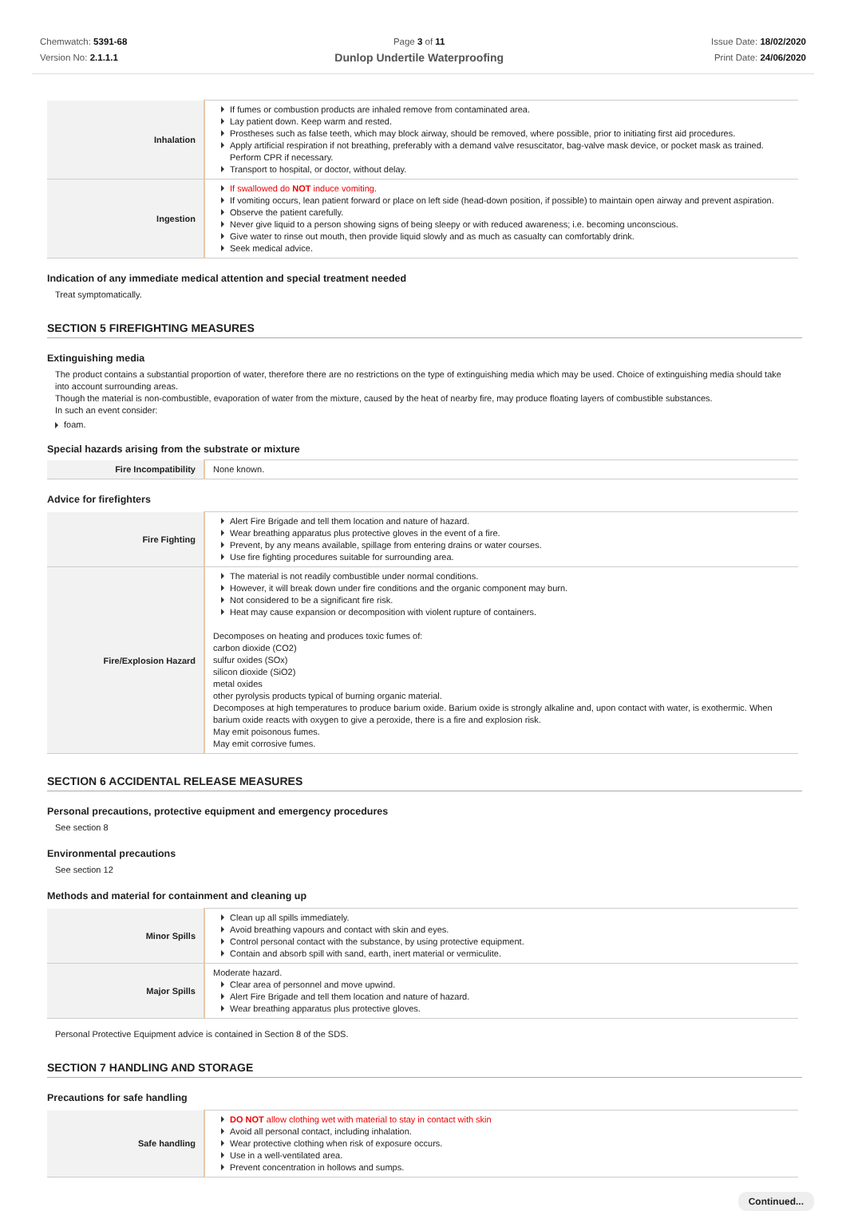Chemwatch: 5391-68
Version No: 2.1.1.1
Page 3 of 11
Dunlop Undertile Waterproofing
Issue Date: 18/02/2020
Print Date: 24/06/2020
| Inhalation | If fumes or combustion products are inhaled remove from contaminated area. Lay patient down. Keep warm and rested. Prostheses such as false teeth, which may block airway, should be removed, where possible, prior to initiating first aid procedures. Apply artificial respiration if not breathing, preferably with a demand valve resuscitator, bag-valve mask device, or pocket mask as trained. Perform CPR if necessary. Transport to hospital, or doctor, without delay. |
| Ingestion | If swallowed do NOT induce vomiting. If vomiting occurs, lean patient forward or place on left side (head-down position, if possible) to maintain open airway and prevent aspiration. Observe the patient carefully. Never give liquid to a person showing signs of being sleepy or with reduced awareness; i.e. becoming unconscious. Give water to rinse out mouth, then provide liquid slowly and as much as casualty can comfortably drink. Seek medical advice. |
Indication of any immediate medical attention and special treatment needed
Treat symptomatically.
SECTION 5 FIREFIGHTING MEASURES
Extinguishing media
The product contains a substantial proportion of water, therefore there are no restrictions on the type of extinguishing media which may be used. Choice of extinguishing media should take into account surrounding areas.
Though the material is non-combustible, evaporation of water from the mixture, caused by the heat of nearby fire, may produce floating layers of combustible substances.
In such an event consider:
foam.
Special hazards arising from the substrate or mixture
| Fire Incompatibility | None known. |
Advice for firefighters
| Fire Fighting | Alert Fire Brigade and tell them location and nature of hazard. Wear breathing apparatus plus protective gloves in the event of a fire. Prevent, by any means available, spillage from entering drains or water courses. Use fire fighting procedures suitable for surrounding area. |
| Fire/Explosion Hazard | The material is not readily combustible under normal conditions. However, it will break down under fire conditions and the organic component may burn. Not considered to be a significant fire risk. Heat may cause expansion or decomposition with violent rupture of containers. Decomposes on heating and produces toxic fumes of: carbon dioxide (CO2) sulfur oxides (SOx) silicon dioxide (SiO2) metal oxides other pyrolysis products typical of burning organic material. Decomposes at high temperatures to produce barium oxide. Barium oxide is strongly alkaline and, upon contact with water, is exothermic. When barium oxide reacts with oxygen to give a peroxide, there is a fire and explosion risk. May emit poisonous fumes. May emit corrosive fumes. |
SECTION 6 ACCIDENTAL RELEASE MEASURES
Personal precautions, protective equipment and emergency procedures
See section 8
Environmental precautions
See section 12
Methods and material for containment and cleaning up
| Minor Spills | Clean up all spills immediately. Avoid breathing vapours and contact with skin and eyes. Control personal contact with the substance, by using protective equipment. Contain and absorb spill with sand, earth, inert material or vermiculite. |
| Major Spills | Moderate hazard. Clear area of personnel and move upwind. Alert Fire Brigade and tell them location and nature of hazard. Wear breathing apparatus plus protective gloves. |
Personal Protective Equipment advice is contained in Section 8 of the SDS.
SECTION 7 HANDLING AND STORAGE
Precautions for safe handling
| Safe handling | DO NOT allow clothing wet with material to stay in contact with skin Avoid all personal contact, including inhalation. Wear protective clothing when risk of exposure occurs. Use in a well-ventilated area. Prevent concentration in hollows and sumps. |
Continued...